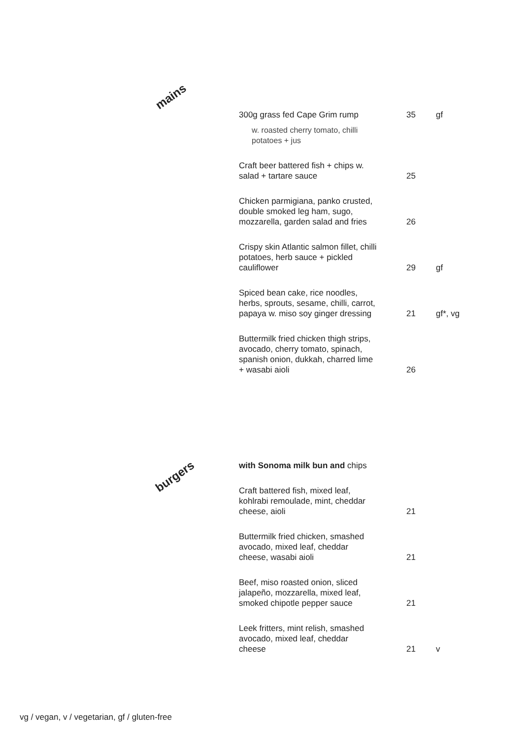mains
300g grass fed Cape Grim rump
35 gf
w. roasted cherry tomato, chilli potatoes + jus
Craft beer battered fish + chips w. salad + tartare sauce
25
Chicken parmigiana, panko crusted, double smoked leg ham, sugo, mozzarella, garden salad and fries
26
Crispy skin Atlantic salmon fillet, chilli potatoes, herb sauce + pickled cauliflower
29 gf
Spiced bean cake, rice noodles, herbs, sprouts, sesame, chilli, carrot, papaya w. miso soy ginger dressing
21 gf*, vg
Buttermilk fried chicken thigh strips, avocado, cherry tomato, spinach, spanish onion, dukkah, charred lime + wasabi aioli
26
burgers
with Sonoma milk bun and chips
Craft battered fish, mixed leaf, kohlrabi remoulade, mint, cheddar cheese, aioli
21
Buttermilk fried chicken, smashed avocado, mixed leaf, cheddar cheese, wasabi aioli
21
Beef, miso roasted onion, sliced jalapeño, mozzarella, mixed leaf, smoked chipotle pepper sauce
21
Leek fritters, mint relish, smashed avocado, mixed leaf, cheddar cheese
21 v
vg / vegan, v / vegetarian, gf / gluten-free